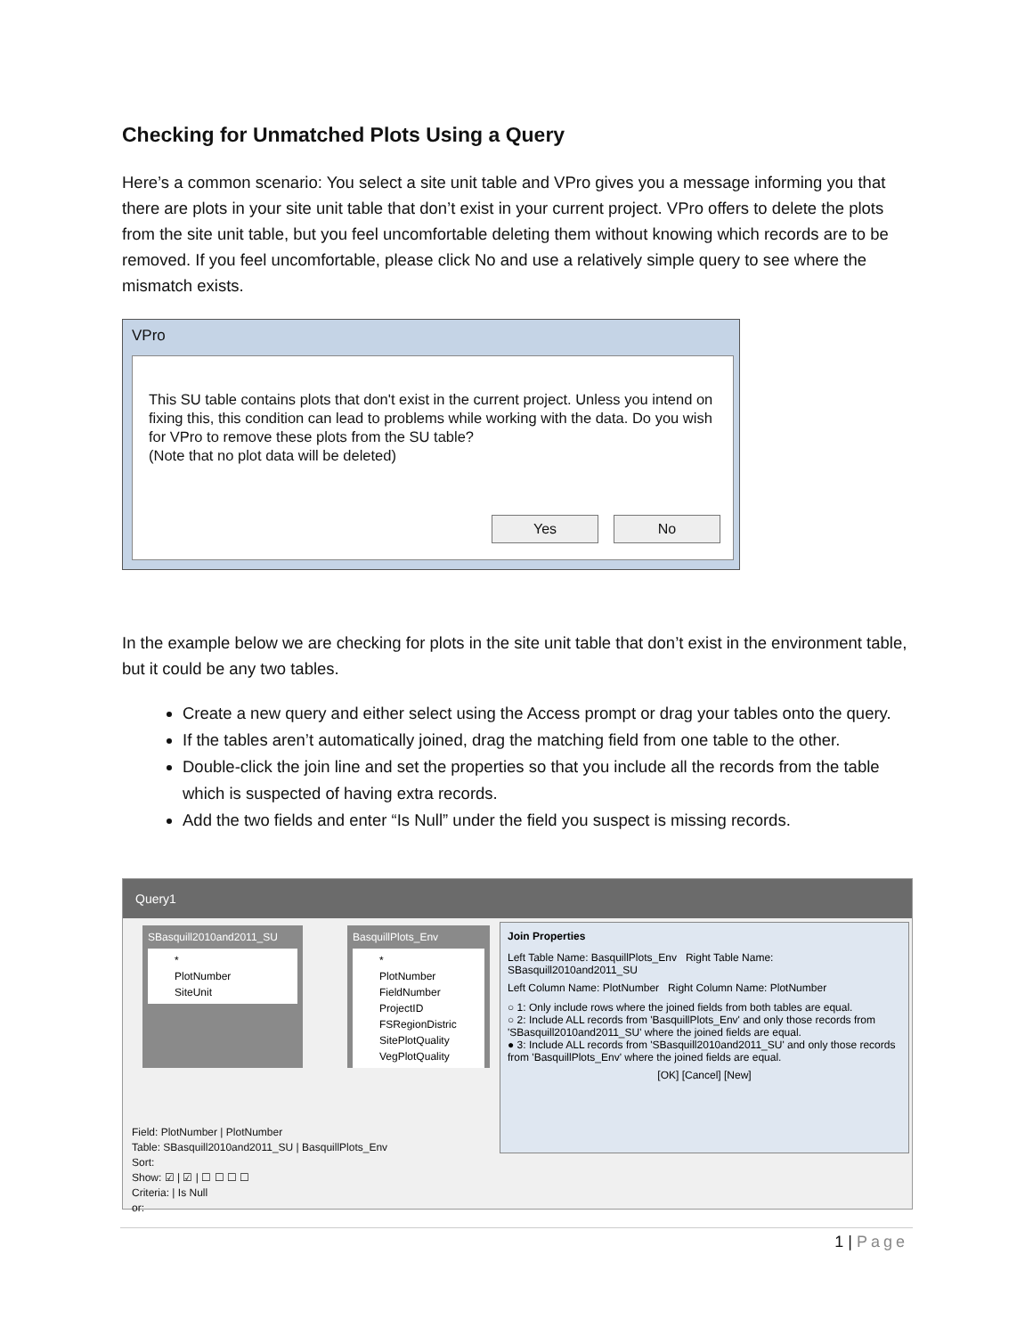Checking for Unmatched Plots Using a Query
Here’s a common scenario: You select a site unit table and VPro gives you a message informing you that there are plots in your site unit table that don’t exist in your current project. VPro offers to delete the plots from the site unit table, but you feel uncomfortable deleting them without knowing which records are to be removed. If you feel uncomfortable, please click No and use a relatively simple query to see where the mismatch exists.
VPro
This SU table contains plots that don't exist in the current project. Unless you intend on fixing this, this condition can lead to problems while working with the data. Do you wish for VPro to remove these plots from the SU table?
(Note that no plot data will be deleted)
Yes No
In the example below we are checking for plots in the site unit table that don’t exist in the environment table, but it could be any two tables.
Create a new query and either select using the Access prompt or drag your tables onto the query.
If the tables aren’t automatically joined, drag the matching field from one table to the other.
Double-click the join line and set the properties so that you include all the records from the table which is suspected of having extra records.
Add the two fields and enter “Is Null” under the field you suspect is missing records.
Query1
SBasquill2010and2011_SU
*
PlotNumber
SiteUnit
BasquillPlots_Env
*
PlotNumber
FieldNumber
ProjectID
FSRegionDistric
SitePlotQuality
VegPlotQuality
Join Properties
Left Table Name: BasquillPlots_Env Right Table Name: SBasquill2010and2011_SU
Left Column Name: PlotNumber Right Column Name: PlotNumber
○ 1: Only include rows where the joined fields from both tables are equal.
○ 2: Include ALL records from 'BasquillPlots_Env' and only those records from 'SBasquill2010and2011_SU' where the joined fields are equal.
● 3: Include ALL records from 'SBasquill2010and2011_SU' and only those records from 'BasquillPlots_Env' where the joined fields are equal.
[OK] [Cancel] [New]
Field: PlotNumber | PlotNumber
Table: SBasquill2010and2011_SU | BasquillPlots_Env
Sort:
Show: ☑ | ☑ | ☐ ☐ ☐ ☐
Criteria: | Is Null
or:
1 | Page